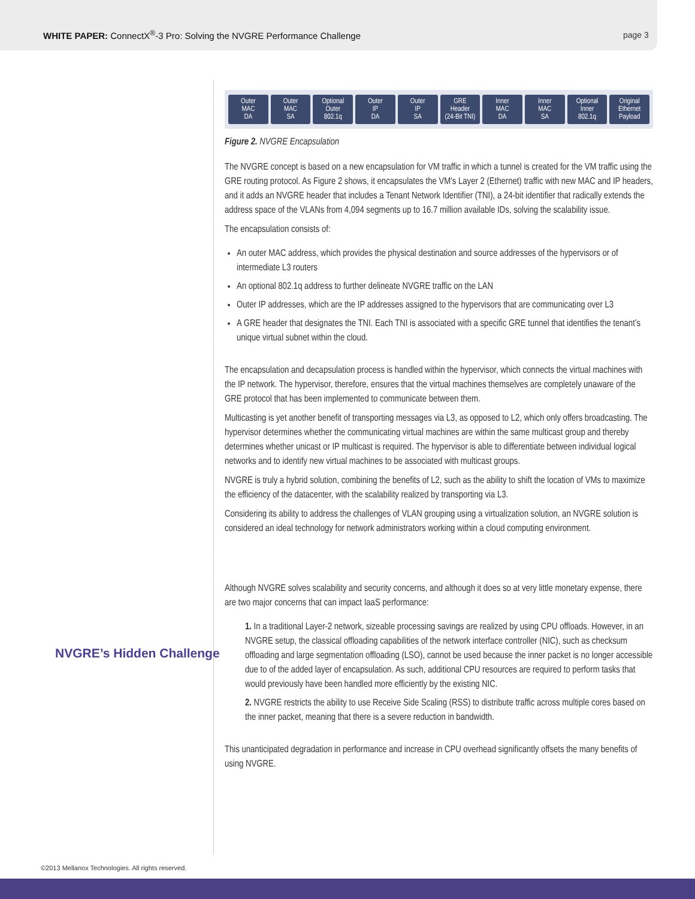WHITE PAPER: ConnectX<sup>®</sup>-3 Pro: Solving the NVGRE Performance Challenge
page 3
NVGRE’s Hidden Challenge
Outer
MAC
DA
Outer
MAC
SA
Optional
Outer
802.1q
Outer
IP
DA
Outer
IP
SA
GRE
Header
(24-Bit TNI)
Inner
MAC
DA
Inner
MAC
SA
Optional
Inner
802.1q
Original
Ethernet
Payload
Figure 2. NVGRE Encapsulation
The NVGRE concept is based on a new encapsulation for VM traffic in which a tunnel is created for the VM traffic using the GRE routing protocol. As Figure 2 shows, it encapsulates the VM’s Layer 2 (Ethernet) traffic with new MAC and IP headers, and it adds an NVGRE header that includes a Tenant Network Identifier (TNI), a 24-bit identifier that radically extends the address space of the VLANs from 4,094 segments up to 16.7 million available IDs, solving the scalability issue.
The encapsulation consists of:
An outer MAC address, which provides the physical destination and source addresses of the hypervisors or of intermediate L3 routers
An optional 802.1q address to further delineate NVGRE traffic on the LAN
Outer IP addresses, which are the IP addresses assigned to the hypervisors that are communicating over L3
A GRE header that designates the TNI. Each TNI is associated with a specific GRE tunnel that identifies the tenant’s unique virtual subnet within the cloud.
The encapsulation and decapsulation process is handled within the hypervisor, which connects the virtual machines with the IP network. The hypervisor, therefore, ensures that the virtual machines themselves are completely unaware of the GRE protocol that has been implemented to communicate between them.
Multicasting is yet another benefit of transporting messages via L3, as opposed to L2, which only offers broadcasting. The hypervisor determines whether the communicating virtual machines are within the same multicast group and thereby determines whether unicast or IP multicast is required. The hypervisor is able to differentiate between individual logical networks and to identify new virtual machines to be associated with multicast groups.
NVGRE is truly a hybrid solution, combining the benefits of L2, such as the ability to shift the location of VMs to maximize the efficiency of the datacenter, with the scalability realized by transporting via L3.
Considering its ability to address the challenges of VLAN grouping using a virtualization solution, an NVGRE solution is considered an ideal technology for network administrators working within a cloud computing environment.
Although NVGRE solves scalability and security concerns, and although it does so at very little monetary expense, there are two major concerns that can impact IaaS performance:
1. In a traditional Layer-2 network, sizeable processing savings are realized by using CPU offloads. However, in an NVGRE setup, the classical offloading capabilities of the network interface controller (NIC), such as checksum offloading and large segmentation offloading (LSO), cannot be used because the inner packet is no longer accessible due to of the added layer of encapsulation. As such, additional CPU resources are required to perform tasks that would previously have been handled more efficiently by the existing NIC.
2. NVGRE restricts the ability to use Receive Side Scaling (RSS) to distribute traffic across multiple cores based on the inner packet, meaning that there is a severe reduction in bandwidth.
This unanticipated degradation in performance and increase in CPU overhead significantly offsets the many benefits of using NVGRE.
©2013 Mellanox Technologies. All rights reserved.